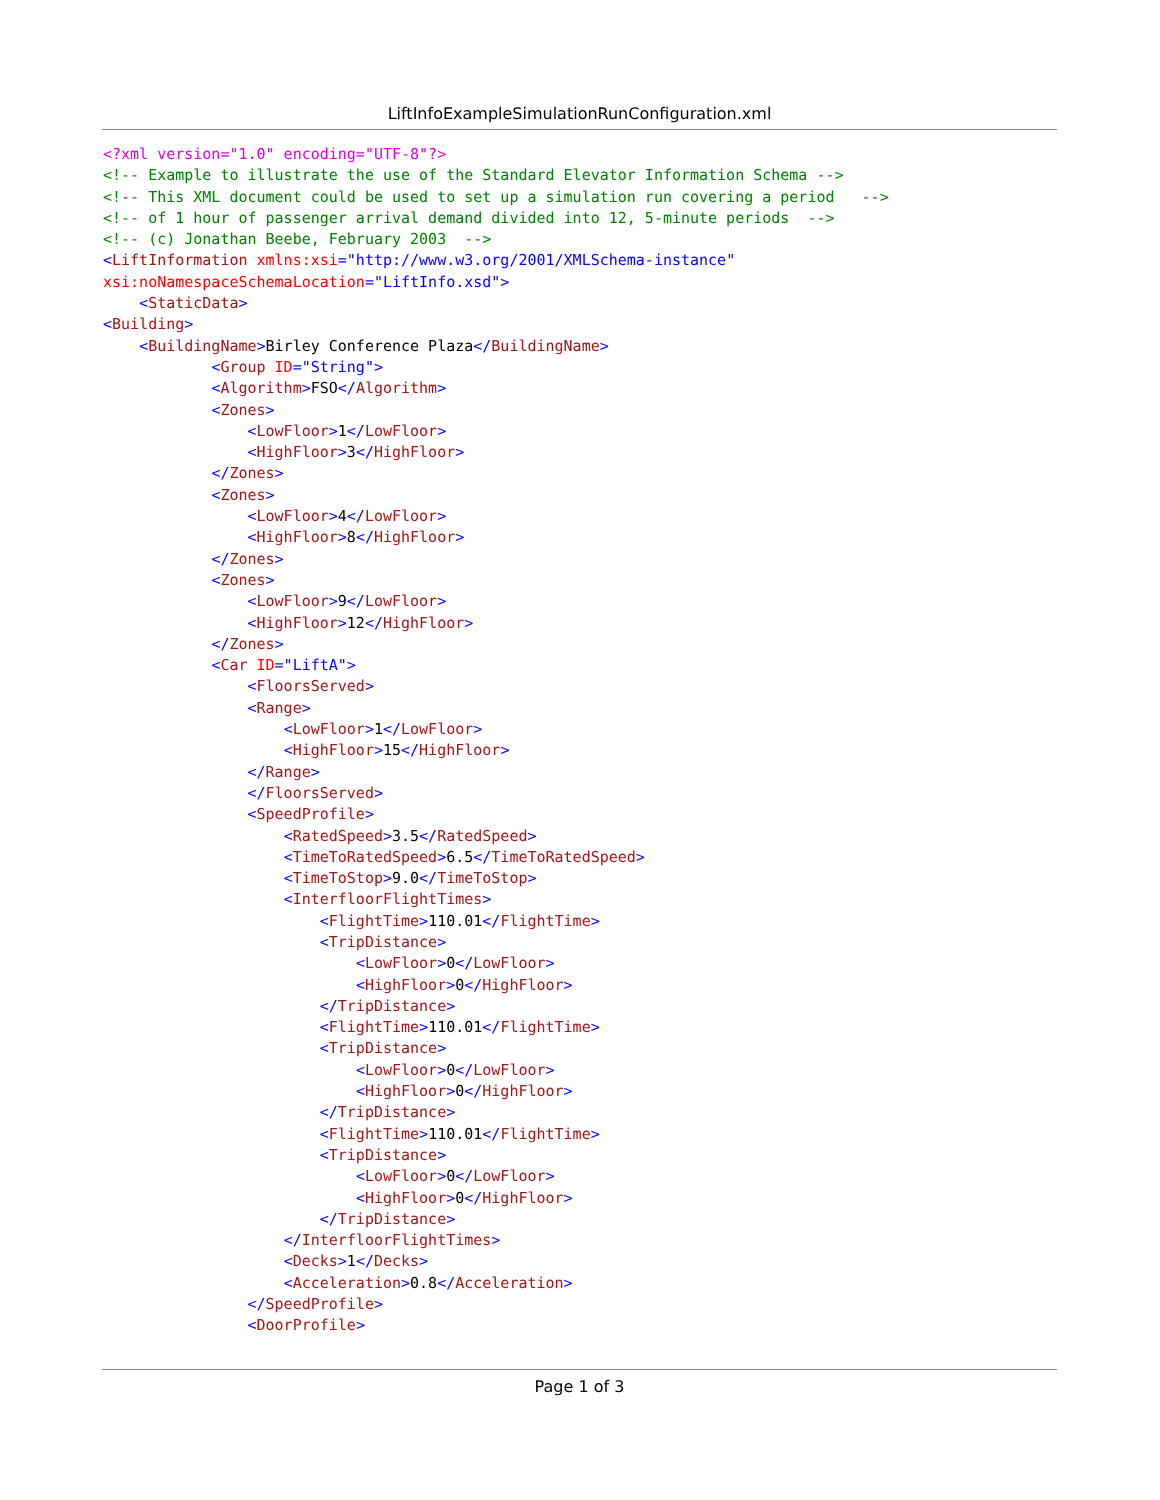LiftInfoExampleSimulationRunConfiguration.xml
<?xml version="1.0" encoding="UTF-8"?>
<!-- Example to illustrate the use of the Standard Elevator Information Schema -->
<!-- This XML document could be used to set up a simulation run covering a period   -->
<!-- of 1 hour of passenger arrival demand divided into 12, 5-minute periods  -->
<!-- (c) Jonathan Beebe, February 2003  -->
<LiftInformation xmlns:xsi="http://www.w3.org/2001/XMLSchema-instance"
xsi:noNamespaceSchemaLocation="LiftInfo.xsd">
    <StaticData>
<Building>
    <BuildingName>Birley Conference Plaza</BuildingName>
            <Group ID="String">
            <Algorithm>FSO</Algorithm>
            <Zones>
                <LowFloor>1</LowFloor>
                <HighFloor>3</HighFloor>
            </Zones>
            <Zones>
                <LowFloor>4</LowFloor>
                <HighFloor>8</HighFloor>
            </Zones>
            <Zones>
                <LowFloor>9</LowFloor>
                <HighFloor>12</HighFloor>
            </Zones>
            <Car ID="LiftA">
                <FloorsServed>
                <Range>
                    <LowFloor>1</LowFloor>
                    <HighFloor>15</HighFloor>
                </Range>
                </FloorsServed>
                <SpeedProfile>
                    <RatedSpeed>3.5</RatedSpeed>
                    <TimeToRatedSpeed>6.5</TimeToRatedSpeed>
                    <TimeToStop>9.0</TimeToStop>
                    <InterfloorFlightTimes>
                        <FlightTime>110.01</FlightTime>
                        <TripDistance>
                            <LowFloor>0</LowFloor>
                            <HighFloor>0</HighFloor>
                        </TripDistance>
                        <FlightTime>110.01</FlightTime>
                        <TripDistance>
                            <LowFloor>0</LowFloor>
                            <HighFloor>0</HighFloor>
                        </TripDistance>
                        <FlightTime>110.01</FlightTime>
                        <TripDistance>
                            <LowFloor>0</LowFloor>
                            <HighFloor>0</HighFloor>
                        </TripDistance>
                    </InterfloorFlightTimes>
                    <Decks>1</Decks>
                    <Acceleration>0.8</Acceleration>
                </SpeedProfile>
                <DoorProfile>
Page 1 of 3